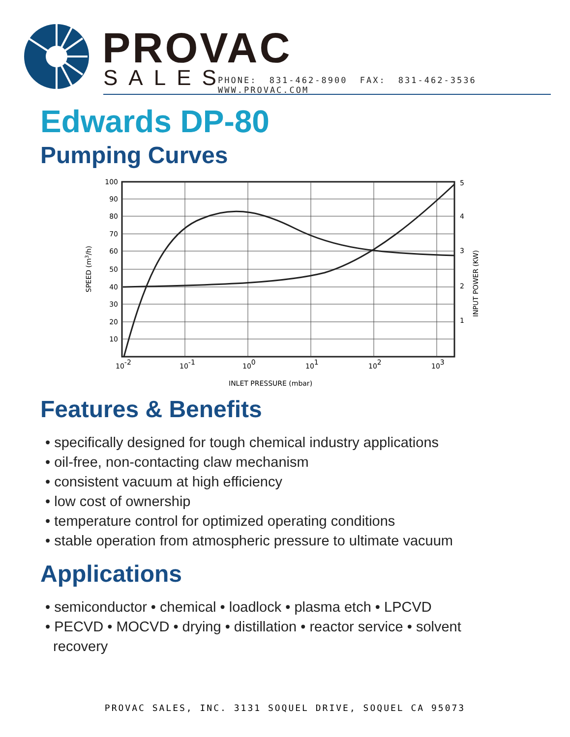PROVAC
SALES
PHONE: 831-462-8900 FAX: 831-462-3536 WWW.PROVAC.COM
Edwards DP-80
Pumping Curves
100
90
80
70
60
50
40
30
20
10
5
4
3
2
1
10-2
10-1
100
101
102
103
INLET PRESSURE (mbar)
SPEED (m3/h)
INPUT POWER (KW)
Features & Benefits
• specifically designed for tough chemical industry applications
• oil-free, non-contacting claw mechanism
• consistent vacuum at high efficiency
• low cost of ownership
• temperature control for optimized operating conditions
• stable operation from atmospheric pressure to ultimate vacuum
Applications
• semiconductor • chemical • loadlock • plasma etch • LPCVD
• PECVD • MOCVD • drying • distillation • reactor service • solvent
recovery
PROVAC SALES, INC. 3131 SOQUEL DRIVE, SOQUEL CA 95073